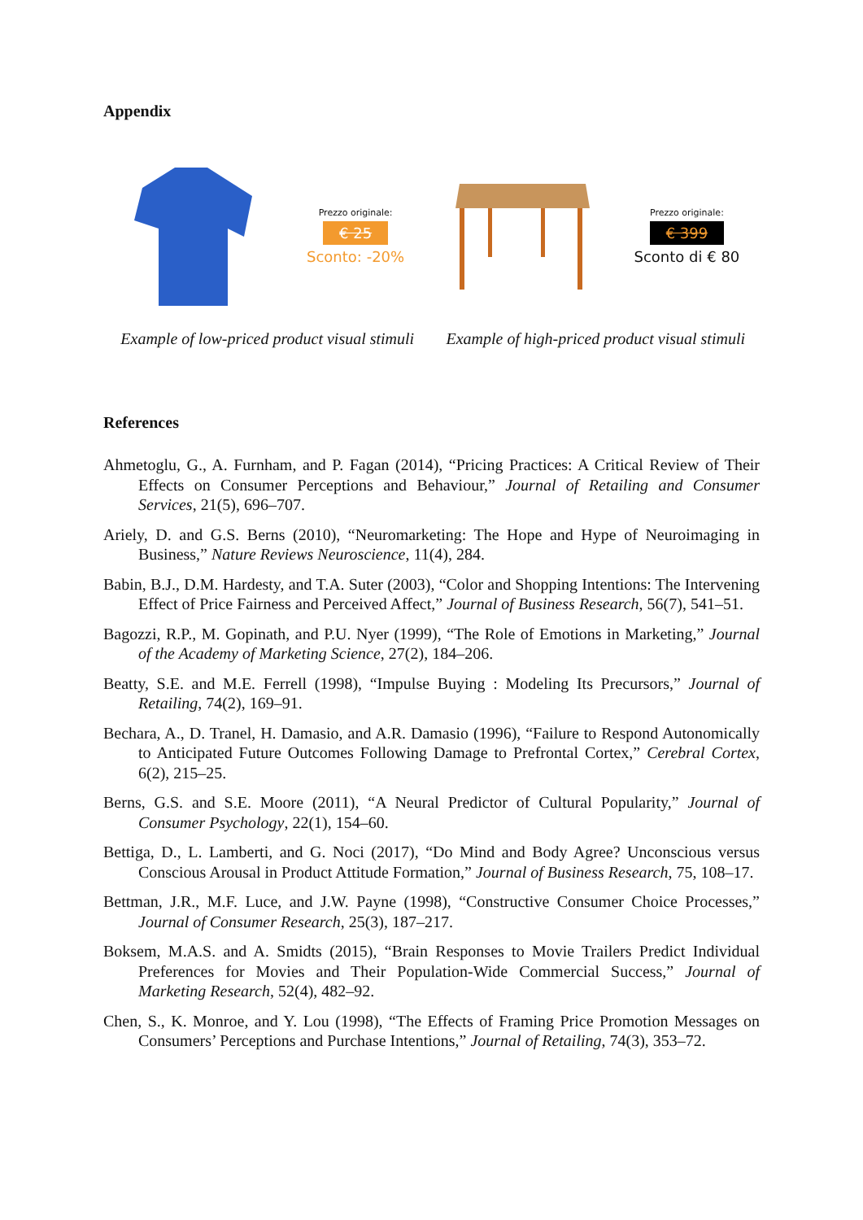Appendix
Prezzo originale:
€ 25
Sconto: -20%
Example of low-priced product visual stimuli
Prezzo originale:
€ 399
Sconto di € 80
Example of high-priced product visual stimuli
References
Ahmetoglu, G., A. Furnham, and P. Fagan (2014), “Pricing Practices: A Critical Review of Their Effects on Consumer Perceptions and Behaviour,” Journal of Retailing and Consumer Services, 21(5), 696–707.
Ariely, D. and G.S. Berns (2010), “Neuromarketing: The Hope and Hype of Neuroimaging in Business,” Nature Reviews Neuroscience, 11(4), 284.
Babin, B.J., D.M. Hardesty, and T.A. Suter (2003), “Color and Shopping Intentions: The Intervening Effect of Price Fairness and Perceived Affect,” Journal of Business Research, 56(7), 541–51.
Bagozzi, R.P., M. Gopinath, and P.U. Nyer (1999), “The Role of Emotions in Marketing,” Journal of the Academy of Marketing Science, 27(2), 184–206.
Beatty, S.E. and M.E. Ferrell (1998), “Impulse Buying : Modeling Its Precursors,” Journal of Retailing, 74(2), 169–91.
Bechara, A., D. Tranel, H. Damasio, and A.R. Damasio (1996), “Failure to Respond Autonomically to Anticipated Future Outcomes Following Damage to Prefrontal Cortex,” Cerebral Cortex, 6(2), 215–25.
Berns, G.S. and S.E. Moore (2011), “A Neural Predictor of Cultural Popularity,” Journal of Consumer Psychology, 22(1), 154–60.
Bettiga, D., L. Lamberti, and G. Noci (2017), “Do Mind and Body Agree? Unconscious versus Conscious Arousal in Product Attitude Formation,” Journal of Business Research, 75, 108–17.
Bettman, J.R., M.F. Luce, and J.W. Payne (1998), “Constructive Consumer Choice Processes,” Journal of Consumer Research, 25(3), 187–217.
Boksem, M.A.S. and A. Smidts (2015), “Brain Responses to Movie Trailers Predict Individual Preferences for Movies and Their Population-Wide Commercial Success,” Journal of Marketing Research, 52(4), 482–92.
Chen, S., K. Monroe, and Y. Lou (1998), “The Effects of Framing Price Promotion Messages on Consumers’ Perceptions and Purchase Intentions,” Journal of Retailing, 74(3), 353–72.